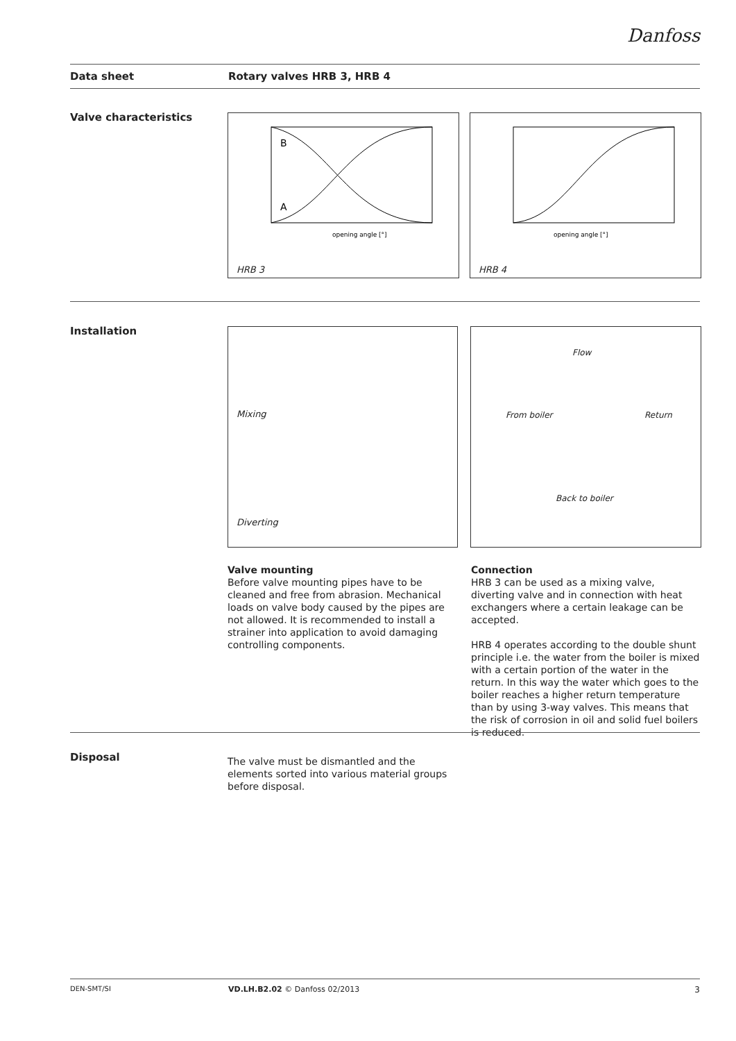Danfoss
Data sheet Rotary valves HRB 3, HRB 4
Valve characteristics
B
A
opening angle [°]
HRB 3
opening angle [°]
HRB 4
Installation Mixing
Diverting
Flow
From boiler Return
Back to boiler
Valve mounting
Before valve mounting pipes have to be cleaned and free from abrasion. Mechanical loads on valve body caused by the pipes are not allowed. It is recommended to install a strainer into application to avoid damaging controlling components.
Connection
HRB 3 can be used as a mixing valve, diverting valve and in connection with heat exchangers where a certain leakage can be accepted.
HRB 4 operates according to the double shunt principle i.e. the water from the boiler is mixed with a certain portion of the water in the return. In this way the water which goes to the boiler reaches a higher return temperature than by using 3-way valves. This means that the risk of corrosion in oil and solid fuel boilers is reduced.
Disposal
The valve must be dismantled and the elements sorted into various material groups before disposal.
DEN-SMT/SI VD.LH.B2.02 © Danfoss 02/2013 3